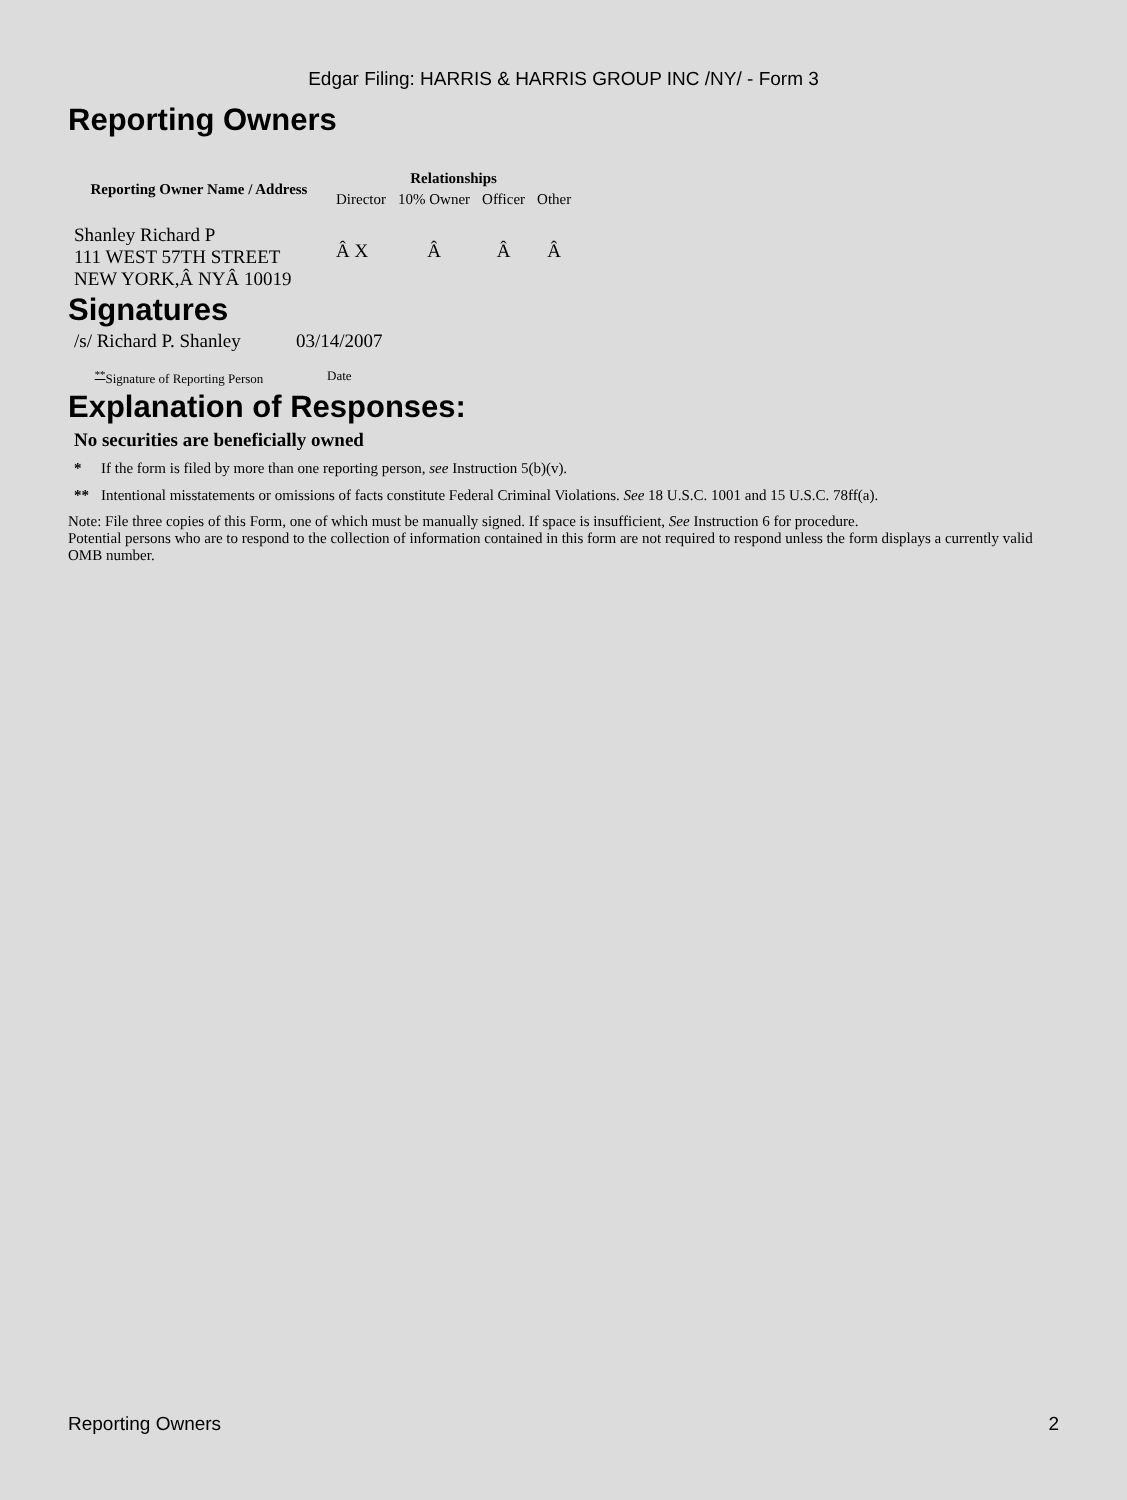Edgar Filing: HARRIS & HARRIS GROUP INC /NY/ - Form 3
Reporting Owners
| Reporting Owner Name / Address | Relationships | | | |
| --- | --- | --- | --- | --- |
| | Director | 10% Owner | Officer | Other |
| Shanley Richard P 111 WEST 57TH STREET NEW YORK,Â NYÂ 10019 | Â X | Â | Â | Â |
Signatures
| /s/ Richard P. Shanley | 03/14/2007 |
| <sup>**</sup> Signature of Reporting Person | Date |
Explanation of Responses:
No securities are beneficially owned
| * | If the form is filed by more than one reporting person, see Instruction 5(b)(v). |
| ** | Intentional misstatements or omissions of facts constitute Federal Criminal Violations. See 18 U.S.C. 1001 and 15 U.S.C. 78ff(a). |
Note: File three copies of this Form, one of which must be manually signed. If space is insufficient, See Instruction 6 for procedure.
Potential persons who are to respond to the collection of information contained in this form are not required to respond unless the form displays a currently valid OMB number.
Reporting Owners 2